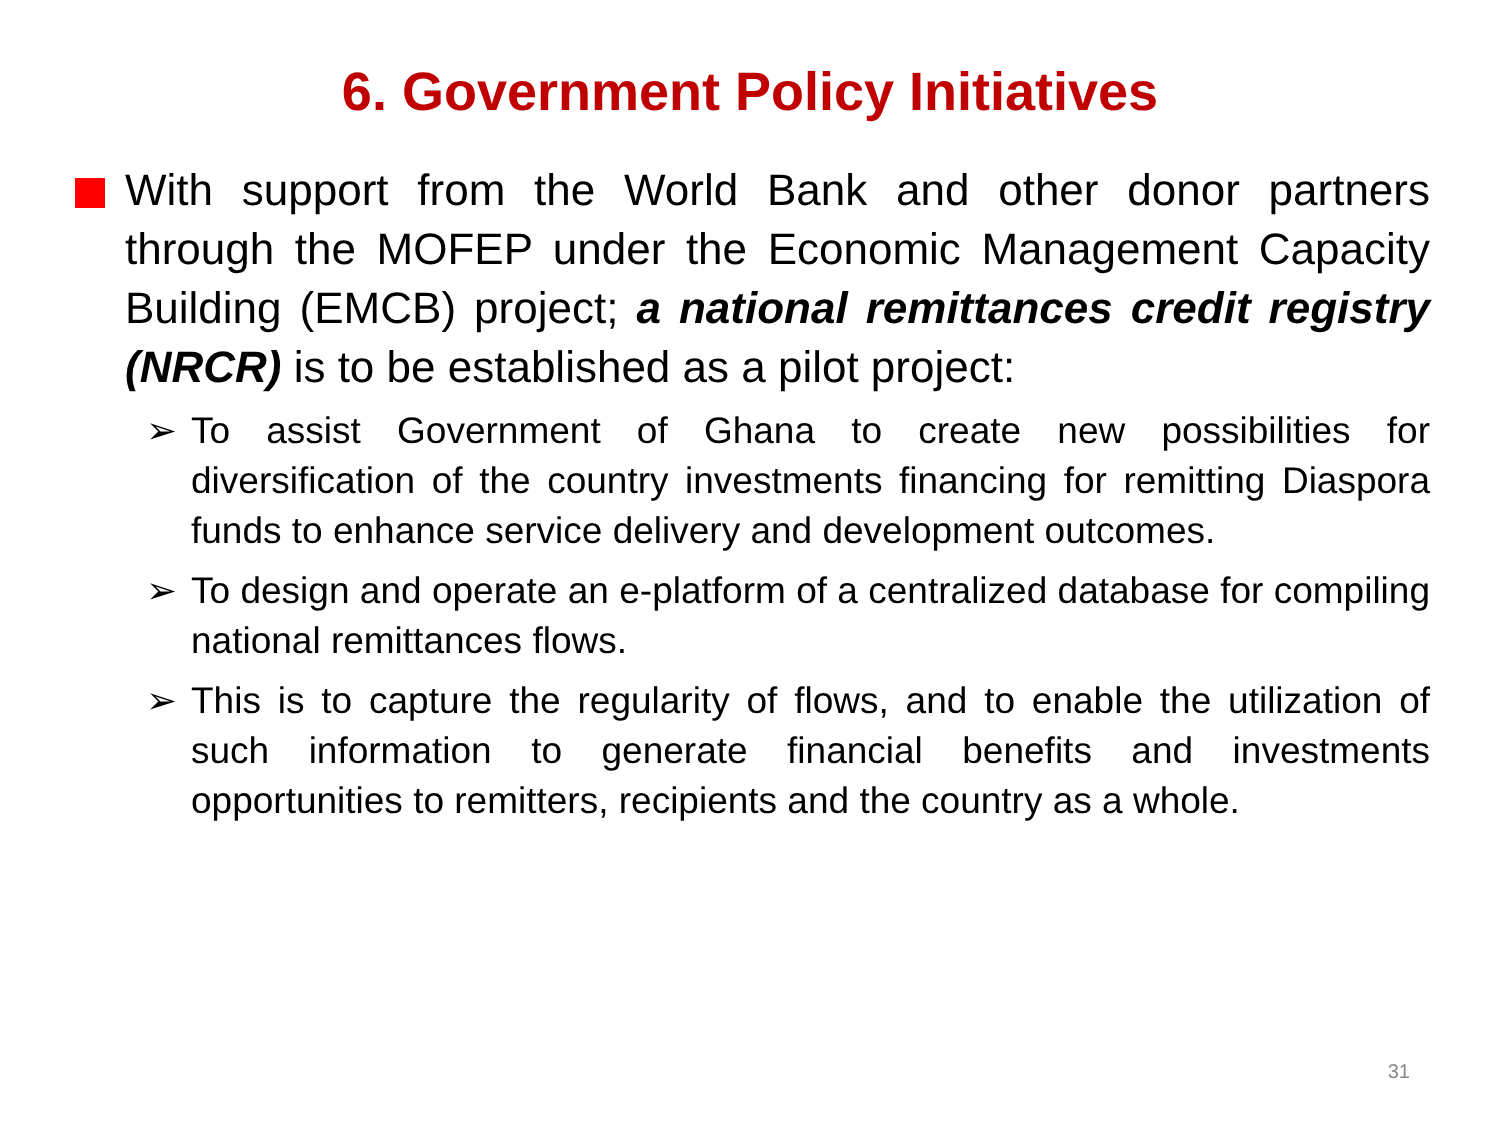6. Government Policy Initiatives
With support from the World Bank and other donor partners through the MOFEP under the Economic Management Capacity Building (EMCB) project; a national remittances credit registry (NRCR) is to be established as a pilot project:
➢ To assist Government of Ghana to create new possibilities for diversification of the country investments financing for remitting Diaspora funds to enhance service delivery and development outcomes.
➢ To design and operate an e-platform of a centralized database for compiling national remittances flows.
➢ This is to capture the regularity of flows, and to enable the utilization of such information to generate financial benefits and investments opportunities to remitters, recipients and the country as a whole.
31